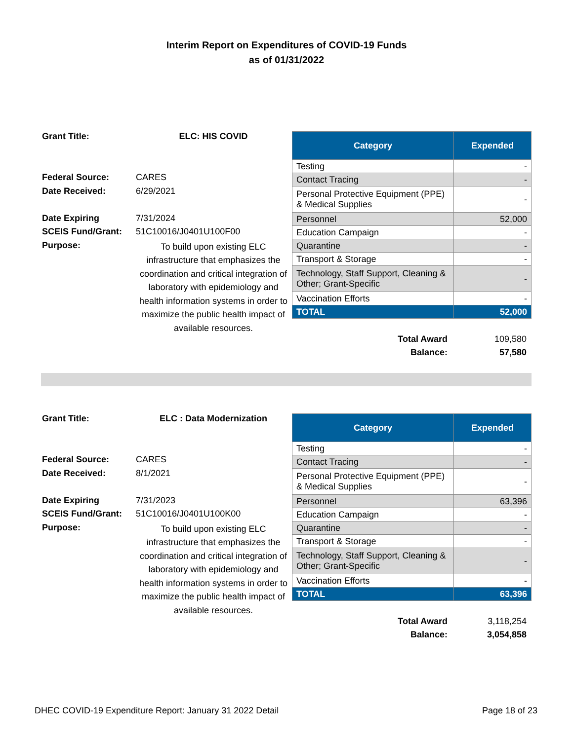Interim Report on Expenditures of COVID-19 Funds
as of 01/31/2022
| Grant Title: | ELC: HIS COVID |
| Federal Source: | CARES |
| Date Received: | 6/29/2021 |
| Date Expiring | 7/31/2024 |
| SCEIS Fund/Grant: | 51C10016/J0401U100F00 |
| Purpose: | To build upon existing ELC infrastructure that emphasizes the coordination and critical integration of laboratory with epidemiology and health information systems in order to maximize the public health impact of available resources. |
| Category | Expended |
| --- | --- |
| Testing | - |
| Contact Tracing | - |
| Personal Protective Equipment (PPE) & Medical Supplies | - |
| Personnel | 52,000 |
| Education Campaign | - |
| Quarantine | - |
| Transport & Storage | - |
| Technology, Staff Support, Cleaning & Other; Grant-Specific | - |
| Vaccination Efforts | - |
| TOTAL | 52,000 |
| Total Award | 109,580 |
| Balance: | 57,580 |
| Grant Title: | ELC : Data Modernization |
| Federal Source: | CARES |
| Date Received: | 8/1/2021 |
| Date Expiring | 7/31/2023 |
| SCEIS Fund/Grant: | 51C10016/J0401U100K00 |
| Purpose: | To build upon existing ELC infrastructure that emphasizes the coordination and critical integration of laboratory with epidemiology and health information systems in order to maximize the public health impact of available resources. |
| Category | Expended |
| --- | --- |
| Testing | - |
| Contact Tracing | - |
| Personal Protective Equipment (PPE) & Medical Supplies | - |
| Personnel | 63,396 |
| Education Campaign | - |
| Quarantine | - |
| Transport & Storage | - |
| Technology, Staff Support, Cleaning & Other; Grant-Specific | - |
| Vaccination Efforts | - |
| TOTAL | 63,396 |
| Total Award | 3,118,254 |
| Balance: | 3,054,858 |
DHEC COVID-19 Expenditure Report: January 31 2022 Detail Page 18 of 23